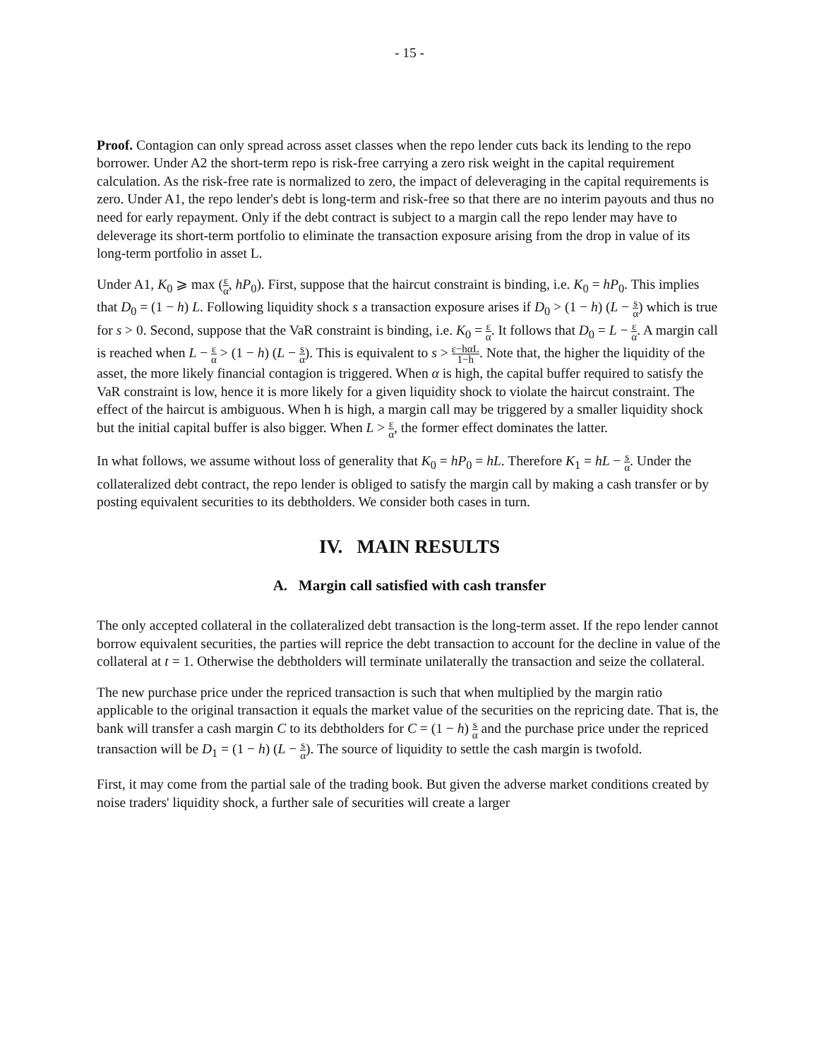- 15 -
Proof. Contagion can only spread across asset classes when the repo lender cuts back its lending to the repo borrower. Under A2 the short-term repo is risk-free carrying a zero risk weight in the capital requirement calculation. As the risk-free rate is normalized to zero, the impact of deleveraging in the capital requirements is zero. Under A1, the repo lender's debt is long-term and risk-free so that there are no interim payouts and thus no need for early repayment. Only if the debt contract is subject to a margin call the repo lender may have to deleverage its short-term portfolio to eliminate the transaction exposure arising from the drop in value of its long-term portfolio in asset L.
Under A1, K<sub>0</sub> ⩾ max (ε α, hP<sub>0</sub>). First, suppose that the haircut constraint is binding, i.e. K<sub>0</sub> = hP<sub>0</sub>. This implies that D<sub>0</sub> = (1 − h) L. Following liquidity shock s a transaction exposure arises if D<sub>0</sub> > (1 − h) (L − s α) which is true for s > 0. Second, suppose that the VaR constraint is binding, i.e. K<sub>0</sub> = ε α. It follows that D<sub>0</sub> = L − ε α. A margin call is reached when L − ε α > (1 − h) (L − s α). This is equivalent to s > ε−hαL 1−h. Note that, the higher the liquidity of the asset, the more likely financial contagion is triggered. When α is high, the capital buffer required to satisfy the VaR constraint is low, hence it is more likely for a given liquidity shock to violate the haircut constraint. The effect of the haircut is ambiguous. When h is high, a margin call may be triggered by a smaller liquidity shock but the initial capital buffer is also bigger. When L > ε α, the former effect dominates the latter.
In what follows, we assume without loss of generality that K<sub>0</sub> = hP<sub>0</sub> = hL. Therefore K<sub>1</sub> = hL − s α. Under the collateralized debt contract, the repo lender is obliged to satisfy the margin call by making a cash transfer or by posting equivalent securities to its debtholders. We consider both cases in turn.
IV. MAIN RESULTS
A. Margin call satisfied with cash transfer
The only accepted collateral in the collateralized debt transaction is the long-term asset. If the repo lender cannot borrow equivalent securities, the parties will reprice the debt transaction to account for the decline in value of the collateral at t = 1. Otherwise the debtholders will terminate unilaterally the transaction and seize the collateral.
The new purchase price under the repriced transaction is such that when multiplied by the margin ratio applicable to the original transaction it equals the market value of the securities on the repricing date. That is, the bank will transfer a cash margin C to its debtholders for C = (1 − h) s α and the purchase price under the repriced transaction will be D<sub>1</sub> = (1 − h) (L − s α). The source of liquidity to settle the cash margin is twofold.
First, it may come from the partial sale of the trading book. But given the adverse market conditions created by noise traders' liquidity shock, a further sale of securities will create a larger